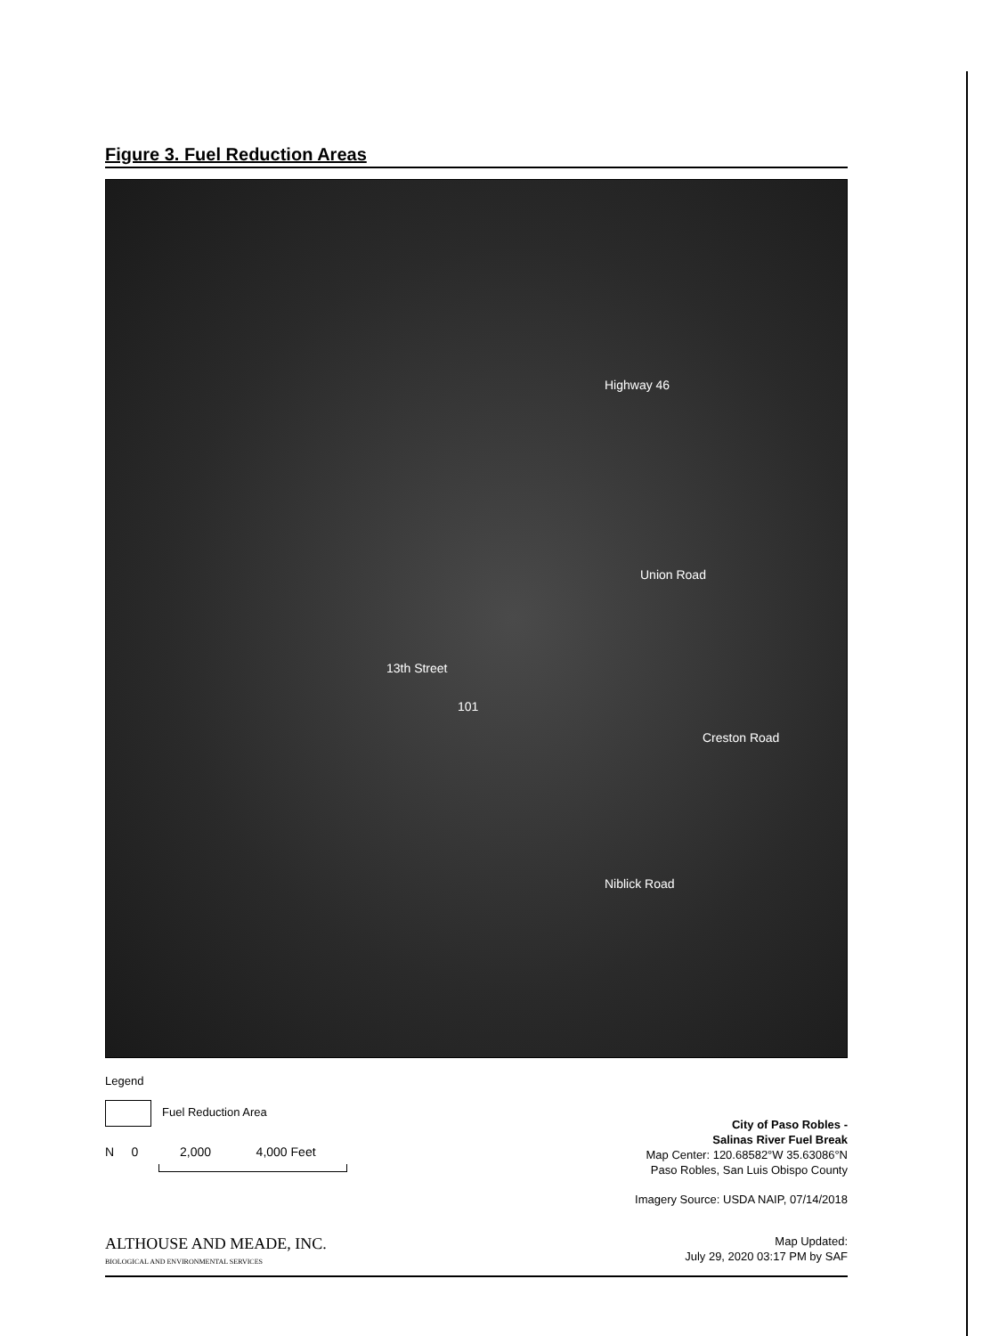Figure 3. Fuel Reduction Areas
Highway 46
Union Road
13th Street
101
Creston Road
Niblick Road
Legend
Fuel Reduction Area
N 0 2,000 4,000 Feet
City of Paso Robles -
Salinas River Fuel Break
Map Center: 120.68582°W 35.63086°N
Paso Robles, San Luis Obispo County
Imagery Source: USDA NAIP, 07/14/2018
ALTHOUSE AND MEADE, INC.
BIOLOGICAL AND ENVIRONMENTAL SERVICES
Map Updated:
July 29, 2020 03:17 PM by SAF